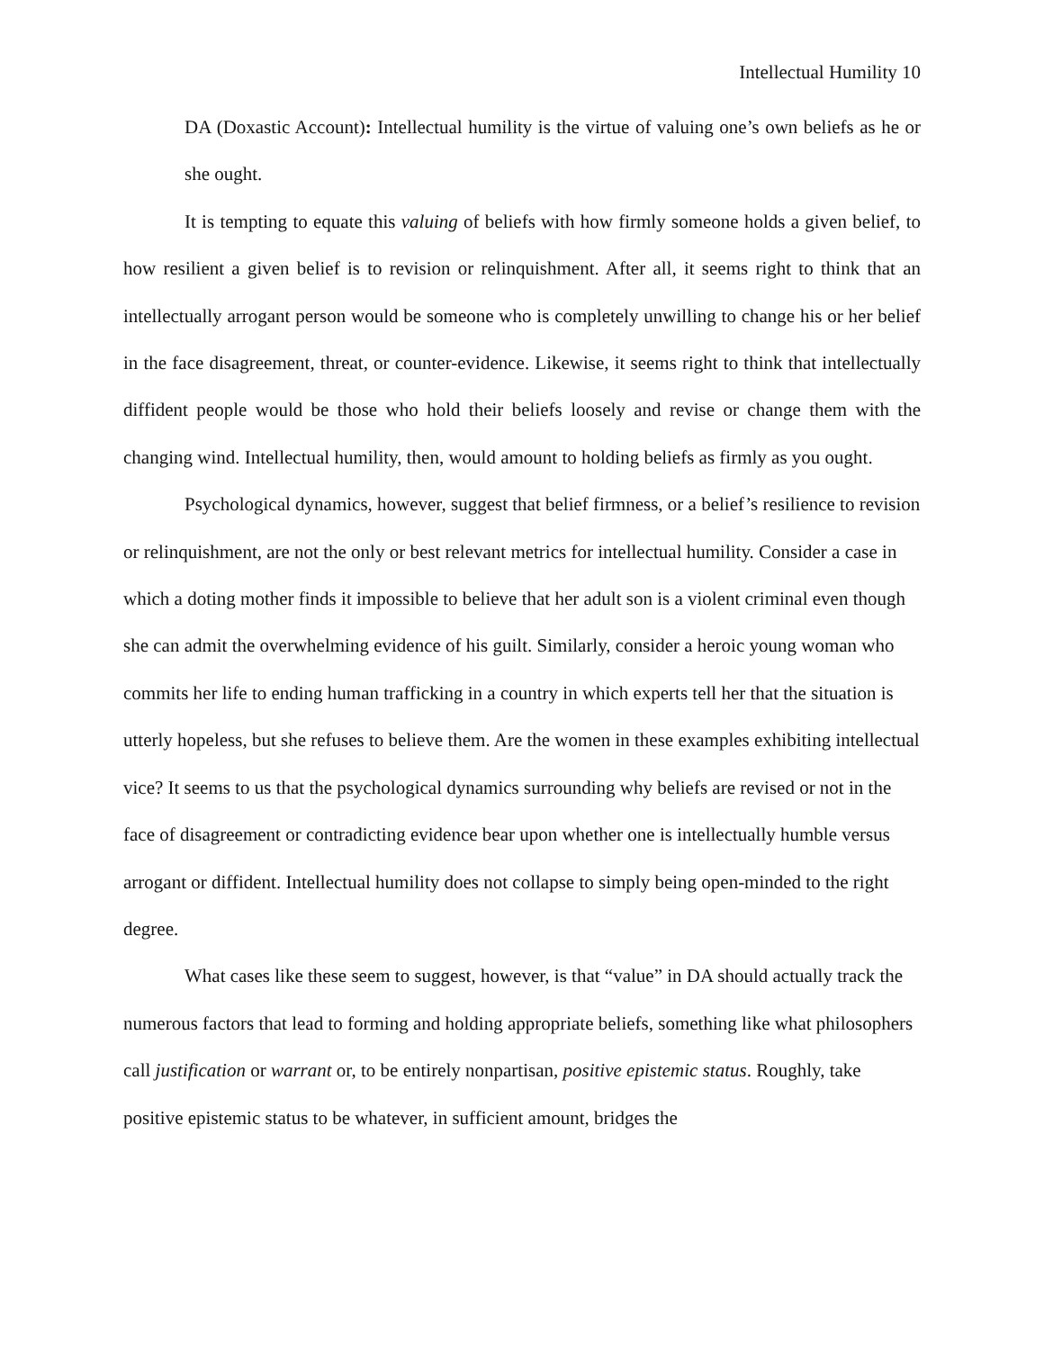Intellectual Humility 10
DA (Doxastic Account): Intellectual humility is the virtue of valuing one’s own beliefs as he or she ought.
It is tempting to equate this valuing of beliefs with how firmly someone holds a given belief, to how resilient a given belief is to revision or relinquishment. After all, it seems right to think that an intellectually arrogant person would be someone who is completely unwilling to change his or her belief in the face disagreement, threat, or counter-evidence. Likewise, it seems right to think that intellectually diffident people would be those who hold their beliefs loosely and revise or change them with the changing wind. Intellectual humility, then, would amount to holding beliefs as firmly as you ought.
Psychological dynamics, however, suggest that belief firmness, or a belief’s resilience to revision or relinquishment, are not the only or best relevant metrics for intellectual humility. Consider a case in which a doting mother finds it impossible to believe that her adult son is a violent criminal even though she can admit the overwhelming evidence of his guilt. Similarly, consider a heroic young woman who commits her life to ending human trafficking in a country in which experts tell her that the situation is utterly hopeless, but she refuses to believe them. Are the women in these examples exhibiting intellectual vice? It seems to us that the psychological dynamics surrounding why beliefs are revised or not in the face of disagreement or contradicting evidence bear upon whether one is intellectually humble versus arrogant or diffident. Intellectual humility does not collapse to simply being open-minded to the right degree.
What cases like these seem to suggest, however, is that “value” in DA should actually track the numerous factors that lead to forming and holding appropriate beliefs, something like what philosophers call justification or warrant or, to be entirely nonpartisan, positive epistemic status. Roughly, take positive epistemic status to be whatever, in sufficient amount, bridges the